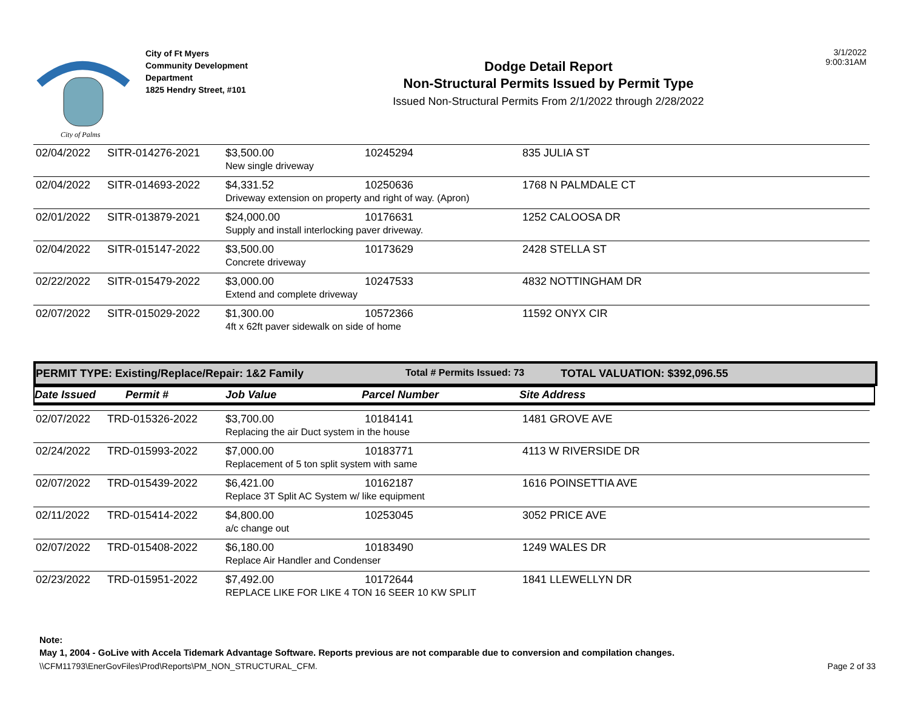City of Palms
City of Ft Myers
Community Development Department
1825 Hendry Street, #101
Dodge Detail Report
Non-Structural Permits Issued by Permit Type
Issued Non-Structural Permits From 2/1/2022 through 2/28/2022
3/1/2022
9:00:31AM
| 02/04/2022 | SITR-014276-2021 | $3,500.00 | 10245294 | 835 JULIA ST |
| | | New single driveway | | |
| 02/04/2022 | SITR-014693-2022 | $4,331.52 | 10250636 | 1768 N PALMDALE CT |
| | | Driveway extension on property and right of way. (Apron) | | |
| 02/01/2022 | SITR-013879-2021 | $24,000.00 | 10176631 | 1252 CALOOSA DR |
| | | Supply and install interlocking paver driveway. | | |
| 02/04/2022 | SITR-015147-2022 | $3,500.00 | 10173629 | 2428 STELLA ST |
| | | Concrete driveway | | |
| 02/22/2022 | SITR-015479-2022 | $3,000.00 | 10247533 | 4832 NOTTINGHAM DR |
| | | Extend and complete driveway | | |
| 02/07/2022 | SITR-015029-2022 | $1,300.00 | 10572366 | 11592 ONYX CIR |
| | | 4ft x 62ft paver sidewalk on side of home | | |
PERMIT TYPE: Existing/Replace/Repair: 1&2 Family Total # Permits Issued: 73 TOTAL VALUATION: $392,096.55
Date Issued Permit # Job Value Parcel Number Site Address
| 02/07/2022 | TRD-015326-2022 | $3,700.00 | 10184141 | 1481 GROVE AVE |
| | | Replacing the air Duct system in the house | | |
| 02/24/2022 | TRD-015993-2022 | $7,000.00 | 10183771 | 4113 W RIVERSIDE DR |
| | | Replacement of 5 ton split system with same | | |
| 02/07/2022 | TRD-015439-2022 | $6,421.00 | 10162187 | 1616 POINSETTIA AVE |
| | | Replace 3T Split AC System w/ like equipment | | |
| 02/11/2022 | TRD-015414-2022 | $4,800.00 | 10253045 | 3052 PRICE AVE |
| | | a/c change out | | |
| 02/07/2022 | TRD-015408-2022 | $6,180.00 | 10183490 | 1249 WALES DR |
| | | Replace Air Handler and Condenser | | |
| 02/23/2022 | TRD-015951-2022 | $7,492.00 | 10172644 | 1841 LLEWELLYN DR |
| | | REPLACE LIKE FOR LIKE 4 TON 16 SEER 10 KW SPLIT | | |
Note:
May 1, 2004 - GoLive with Accela Tidemark Advantage Software. Reports previous are not comparable due to conversion and compilation changes.
\\CFM11793\EnerGovFiles\Prod\Reports\PM_NON_STRUCTURAL_CFM. Page 2 of 33